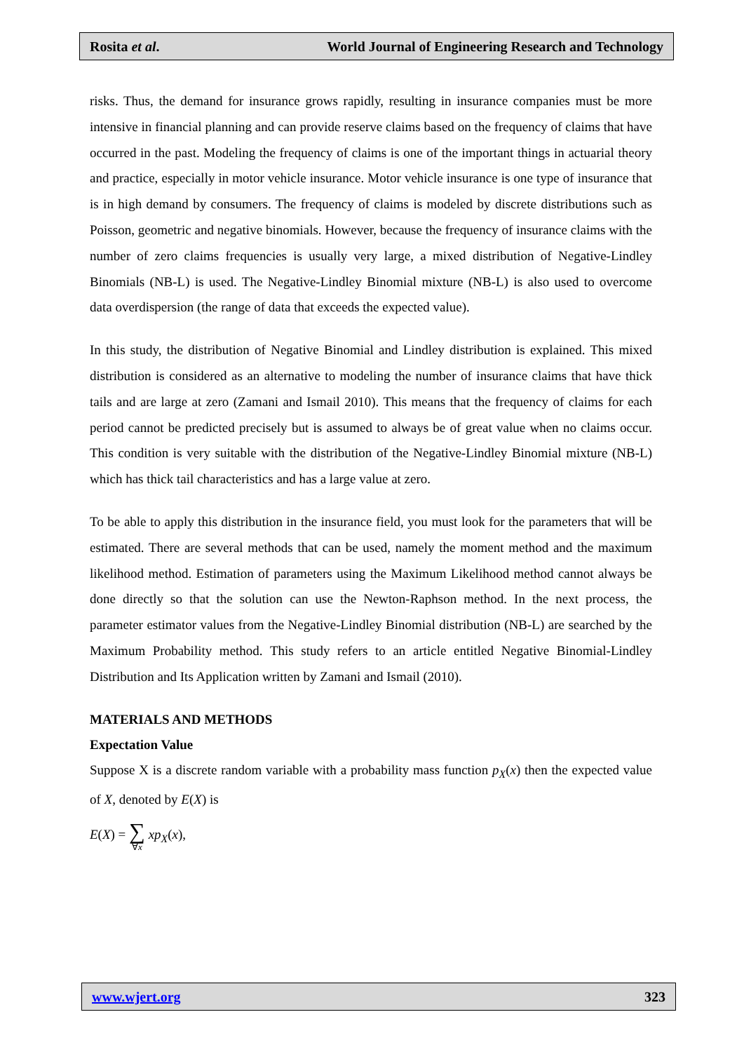Rosita et al. World Journal of Engineering Research and Technology
risks. Thus, the demand for insurance grows rapidly, resulting in insurance companies must be more intensive in financial planning and can provide reserve claims based on the frequency of claims that have occurred in the past. Modeling the frequency of claims is one of the important things in actuarial theory and practice, especially in motor vehicle insurance. Motor vehicle insurance is one type of insurance that is in high demand by consumers. The frequency of claims is modeled by discrete distributions such as Poisson, geometric and negative binomials. However, because the frequency of insurance claims with the number of zero claims frequencies is usually very large, a mixed distribution of Negative-Lindley Binomials (NB-L) is used. The Negative-Lindley Binomial mixture (NB-L) is also used to overcome data overdispersion (the range of data that exceeds the expected value).
In this study, the distribution of Negative Binomial and Lindley distribution is explained. This mixed distribution is considered as an alternative to modeling the number of insurance claims that have thick tails and are large at zero (Zamani and Ismail 2010). This means that the frequency of claims for each period cannot be predicted precisely but is assumed to always be of great value when no claims occur. This condition is very suitable with the distribution of the Negative-Lindley Binomial mixture (NB-L) which has thick tail characteristics and has a large value at zero.
To be able to apply this distribution in the insurance field, you must look for the parameters that will be estimated. There are several methods that can be used, namely the moment method and the maximum likelihood method. Estimation of parameters using the Maximum Likelihood method cannot always be done directly so that the solution can use the Newton-Raphson method. In the next process, the parameter estimator values from the Negative-Lindley Binomial distribution (NB-L) are searched by the Maximum Probability method. This study refers to an article entitled Negative Binomial-Lindley Distribution and Its Application written by Zamani and Ismail (2010).
MATERIALS AND METHODS
Expectation Value
Suppose X is a discrete random variable with a probability mass function p<sub>X</sub>(x) then the expected value of X, denoted by E(X) is
E(X) = ∑ ∀x xp<sub>X</sub>(x),
www.wjert.org 323